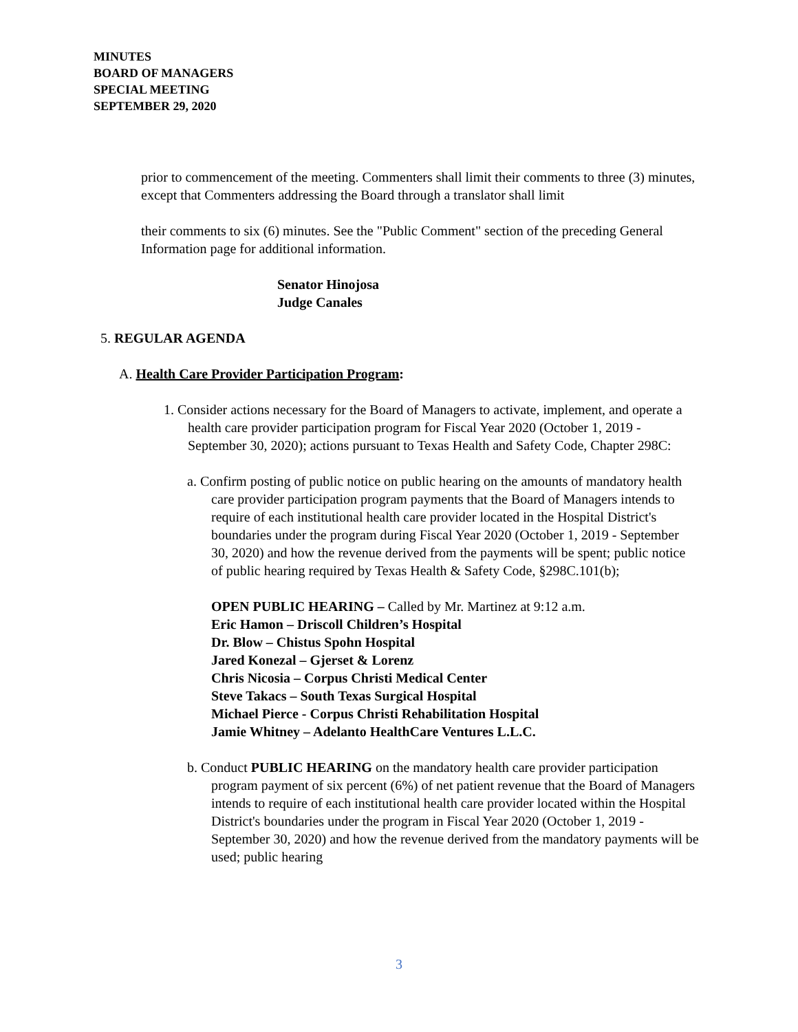MINUTES
BOARD OF MANAGERS
SPECIAL MEETING
SEPTEMBER 29, 2020
prior to commencement of the meeting. Commenters shall limit their comments to three (3) minutes, except that Commenters addressing the Board through a translator shall limit
their comments to six (6) minutes. See the "Public Comment" section of the preceding General Information page for additional information.
Senator Hinojosa
Judge Canales
5. REGULAR AGENDA
A. Health Care Provider Participation Program:
1. Consider actions necessary for the Board of Managers to activate, implement, and operate a health care provider participation program for Fiscal Year 2020 (October 1, 2019 - September 30, 2020); actions pursuant to Texas Health and Safety Code, Chapter 298C:
a. Confirm posting of public notice on public hearing on the amounts of mandatory health care provider participation program payments that the Board of Managers intends to require of each institutional health care provider located in the Hospital District's boundaries under the program during Fiscal Year 2020 (October 1, 2019 - September 30, 2020) and how the revenue derived from the payments will be spent; public notice of public hearing required by Texas Health & Safety Code, §298C.101(b);
OPEN PUBLIC HEARING – Called by Mr. Martinez at 9:12 a.m.
Eric Hamon – Driscoll Children’s Hospital
Dr. Blow – Chistus Spohn Hospital
Jared Konezal – Gjerset & Lorenz
Chris Nicosia – Corpus Christi Medical Center
Steve Takacs – South Texas Surgical Hospital
Michael Pierce - Corpus Christi Rehabilitation Hospital
Jamie Whitney – Adelanto HealthCare Ventures L.L.C.
b. Conduct PUBLIC HEARING on the mandatory health care provider participation program payment of six percent (6%) of net patient revenue that the Board of Managers intends to require of each institutional health care provider located within the Hospital District's boundaries under the program in Fiscal Year 2020 (October 1, 2019 - September 30, 2020) and how the revenue derived from the mandatory payments will be used; public hearing
3